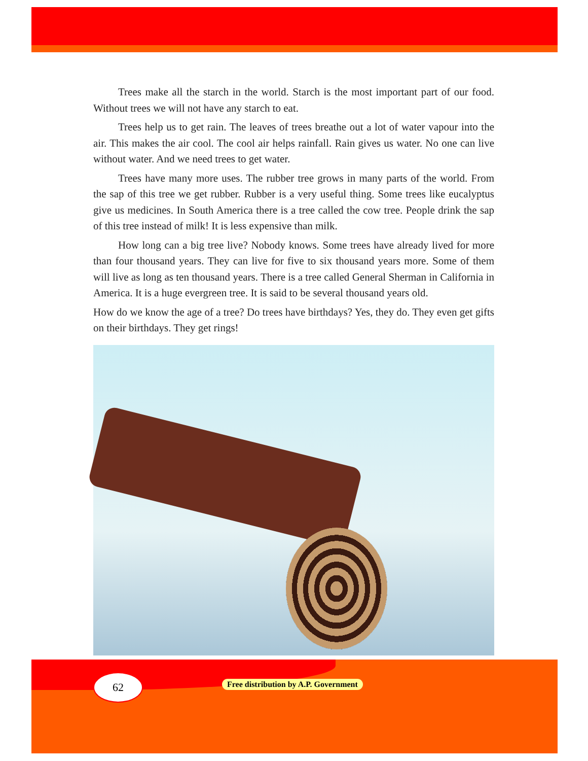Trees make all the starch in the world. Starch is the most important part of our food. Without trees we will not have any starch to eat.
Trees help us to get rain. The leaves of trees breathe out a lot of water vapour into the air. This makes the air cool. The cool air helps rainfall. Rain gives us water. No one can live without water. And we need trees to get water.
Trees have many more uses. The rubber tree grows in many parts of the world. From the sap of this tree we get rubber. Rubber is a very useful thing. Some trees like eucalyptus give us medicines. In South America there is a tree called the cow tree. People drink the sap of this tree instead of milk! It is less expensive than milk.
How long can a big tree live? Nobody knows. Some trees have already lived for more than four thousand years. They can live for five to six thousand years more. Some of them will live as long as ten thousand years. There is a tree called General Sherman in California in America. It is a huge evergreen tree. It is said to be several thousand years old.
How do we know the age of a tree? Do trees have birthdays? Yes, they do. They even get gifts on their birthdays. They get rings!
62
Free distribution by A.P. Government